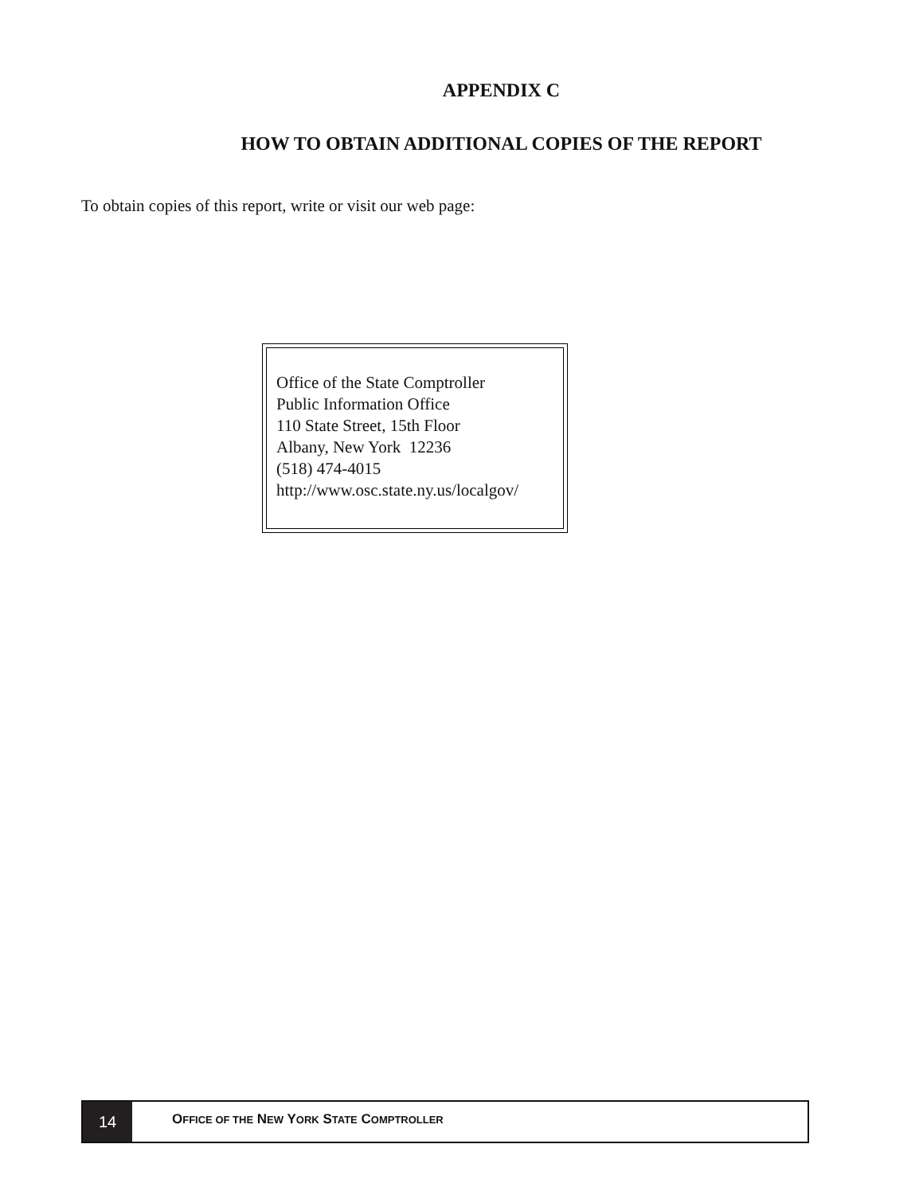APPENDIX C
HOW TO OBTAIN ADDITIONAL COPIES OF THE REPORT
To obtain copies of this report, write or visit our web page:
Office of the State Comptroller
Public Information Office
110 State Street, 15th Floor
Albany, New York 12236
(518) 474-4015
http://www.osc.state.ny.us/localgov/
14
OFFICE OF THE NEW YORK STATE COMPTROLLER